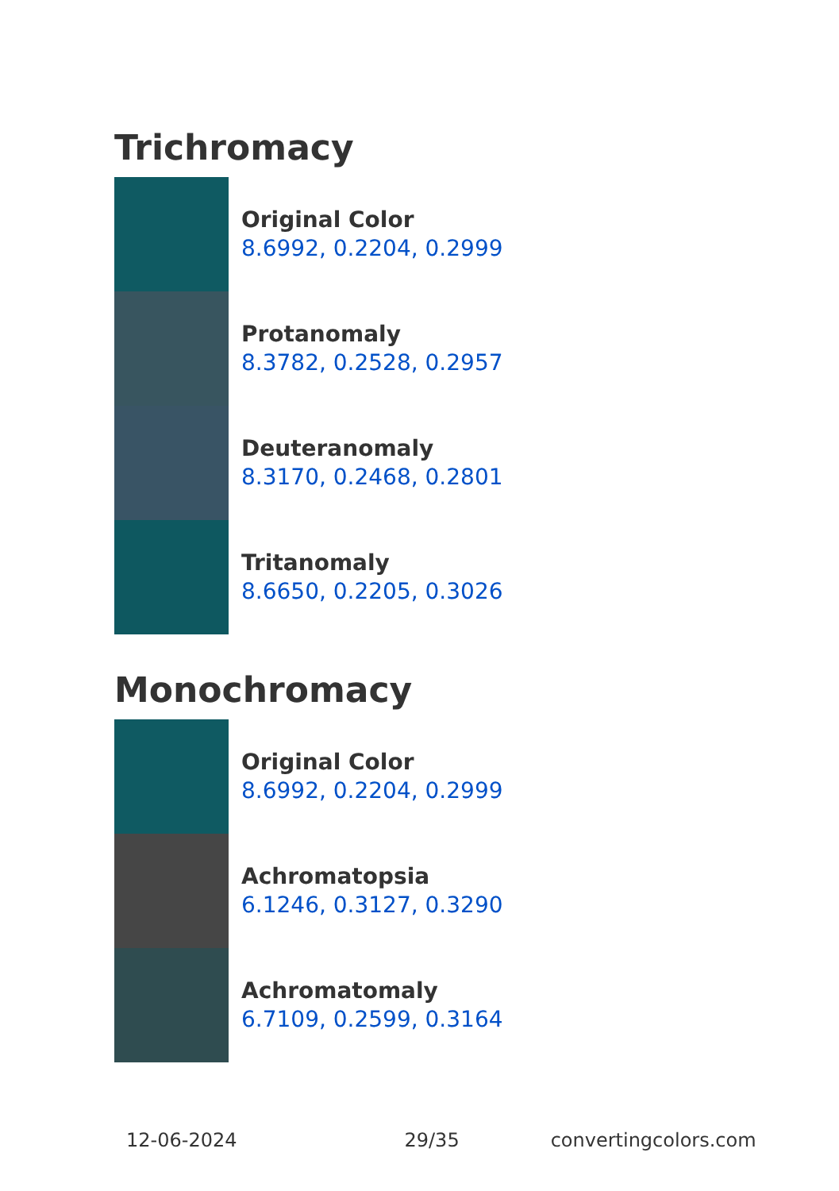Trichromacy
Original Color
8.6992, 0.2204, 0.2999
Protanomaly
8.3782, 0.2528, 0.2957
Deuteranomaly
8.3170, 0.2468, 0.2801
Tritanomaly
8.6650, 0.2205, 0.3026
Monochromacy
Original Color
8.6992, 0.2204, 0.2999
Achromatopsia
6.1246, 0.3127, 0.3290
Achromatomaly
6.7109, 0.2599, 0.3164
12-06-2024 29/35 convertingcolors.com